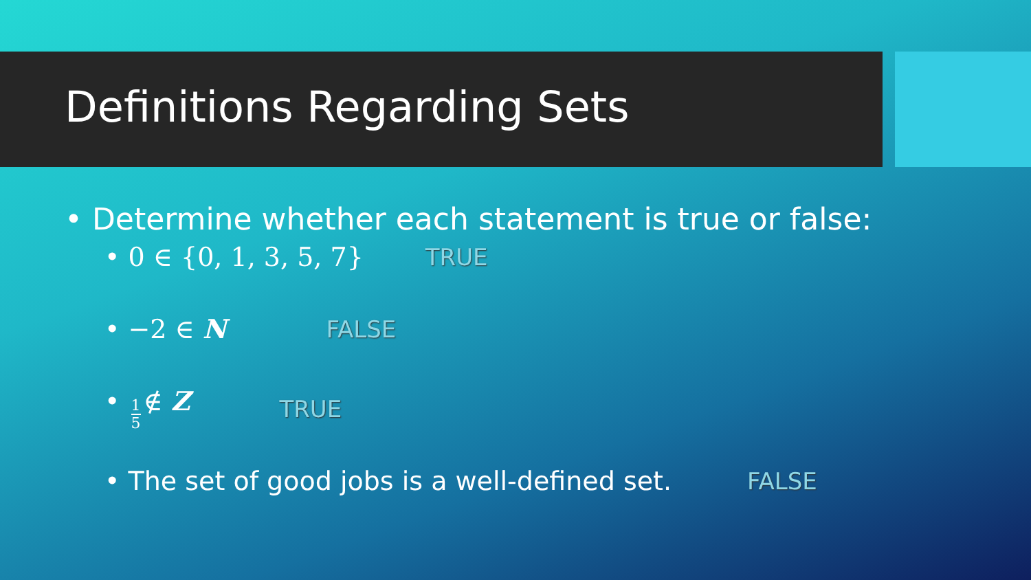Definitions Regarding Sets
• Determine whether each statement is true or false:
• 0 ∈ {0, 1, 3, 5, 7} TRUE
• −2 ∈ N FALSE
• 1 5 ∉ Z TRUE
• The set of good jobs is a well-defined set. FALSE